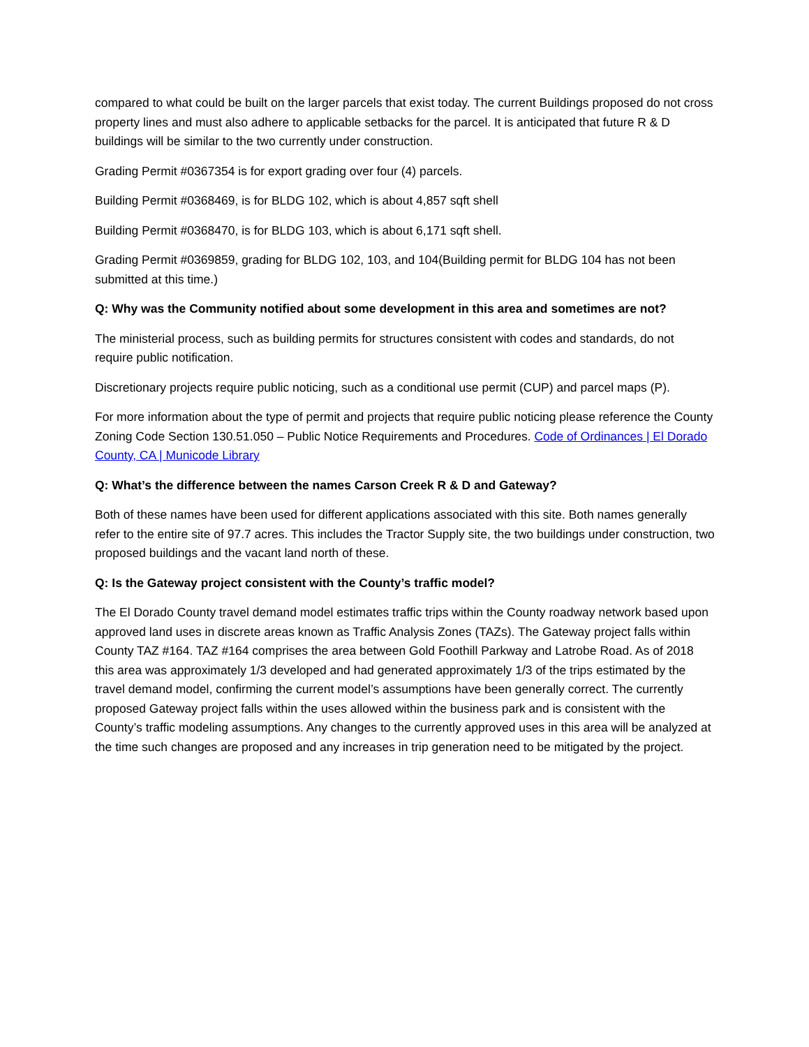compared to what could be built on the larger parcels that exist today. The current Buildings proposed do not cross property lines and must also adhere to applicable setbacks for the parcel. It is anticipated that future R & D buildings will be similar to the two currently under construction.
Grading Permit #0367354 is for export grading over four (4) parcels.
Building Permit #0368469, is for BLDG 102, which is about 4,857 sqft shell
Building Permit #0368470, is for BLDG 103, which is about 6,171 sqft shell.
Grading Permit #0369859, grading for BLDG 102, 103, and 104(Building permit for BLDG 104 has not been submitted at this time.)
Q: Why was the Community notified about some development in this area and sometimes are not?
The ministerial process, such as building permits for structures consistent with codes and standards, do not require public notification.
Discretionary projects require public noticing, such as a conditional use permit (CUP) and parcel maps (P).
For more information about the type of permit and projects that require public noticing please reference the County Zoning Code Section 130.51.050 – Public Notice Requirements and Procedures. Code of Ordinances | El Dorado County, CA | Municode Library
Q: What’s the difference between the names Carson Creek R & D and Gateway?
Both of these names have been used for different applications associated with this site. Both names generally refer to the entire site of 97.7 acres. This includes the Tractor Supply site, the two buildings under construction, two proposed buildings and the vacant land north of these.
Q: Is the Gateway project consistent with the County’s traffic model?
The El Dorado County travel demand model estimates traffic trips within the County roadway network based upon approved land uses in discrete areas known as Traffic Analysis Zones (TAZs). The Gateway project falls within County TAZ #164. TAZ #164 comprises the area between Gold Foothill Parkway and Latrobe Road. As of 2018 this area was approximately 1/3 developed and had generated approximately 1/3 of the trips estimated by the travel demand model, confirming the current model’s assumptions have been generally correct. The currently proposed Gateway project falls within the uses allowed within the business park and is consistent with the County’s traffic modeling assumptions. Any changes to the currently approved uses in this area will be analyzed at the time such changes are proposed and any increases in trip generation need to be mitigated by the project.